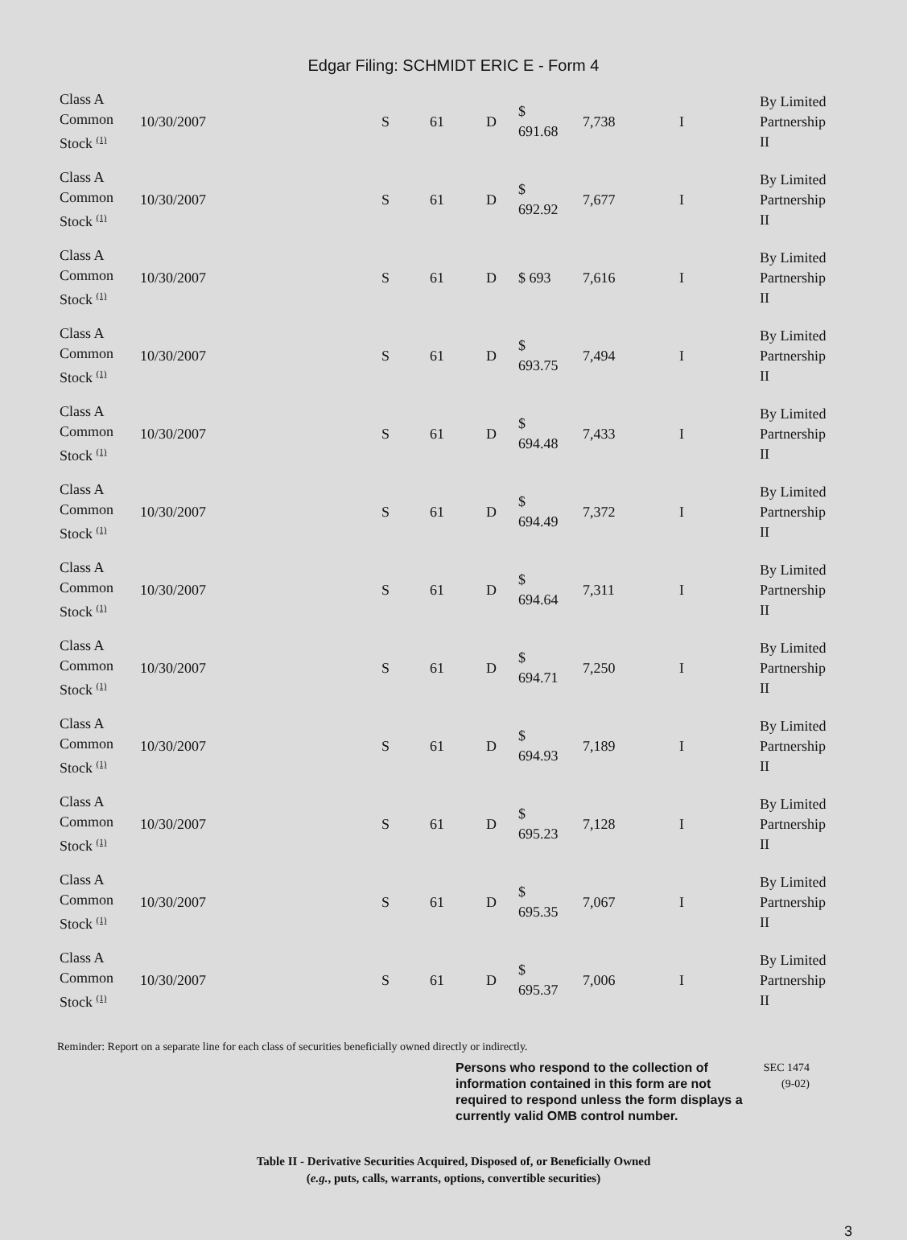Edgar Filing: SCHMIDT ERIC E - Form 4
| Class A Common Stock <sup>(1)</sup> | 10/30/2007 | S | 61 | D | $ 691.68 | 7,738 | I | By Limited Partnership II |
| Class A Common Stock <sup>(1)</sup> | 10/30/2007 | S | 61 | D | $ 692.92 | 7,677 | I | By Limited Partnership II |
| Class A Common Stock <sup>(1)</sup> | 10/30/2007 | S | 61 | D | $ 693 | 7,616 | I | By Limited Partnership II |
| Class A Common Stock <sup>(1)</sup> | 10/30/2007 | S | 61 | D | $ 693.75 | 7,494 | I | By Limited Partnership II |
| Class A Common Stock <sup>(1)</sup> | 10/30/2007 | S | 61 | D | $ 694.48 | 7,433 | I | By Limited Partnership II |
| Class A Common Stock <sup>(1)</sup> | 10/30/2007 | S | 61 | D | $ 694.49 | 7,372 | I | By Limited Partnership II |
| Class A Common Stock <sup>(1)</sup> | 10/30/2007 | S | 61 | D | $ 694.64 | 7,311 | I | By Limited Partnership II |
| Class A Common Stock <sup>(1)</sup> | 10/30/2007 | S | 61 | D | $ 694.71 | 7,250 | I | By Limited Partnership II |
| Class A Common Stock <sup>(1)</sup> | 10/30/2007 | S | 61 | D | $ 694.93 | 7,189 | I | By Limited Partnership II |
| Class A Common Stock <sup>(1)</sup> | 10/30/2007 | S | 61 | D | $ 695.23 | 7,128 | I | By Limited Partnership II |
| Class A Common Stock <sup>(1)</sup> | 10/30/2007 | S | 61 | D | $ 695.35 | 7,067 | I | By Limited Partnership II |
| Class A Common Stock <sup>(1)</sup> | 10/30/2007 | S | 61 | D | $ 695.37 | 7,006 | I | By Limited Partnership II |
Reminder: Report on a separate line for each class of securities beneficially owned directly or indirectly.
Persons who respond to the collection of information contained in this form are not required to respond unless the form displays a currently valid OMB control number.
SEC 1474
(9-02)
Table II - Derivative Securities Acquired, Disposed of, or Beneficially Owned
(e.g., puts, calls, warrants, options, convertible securities)
3